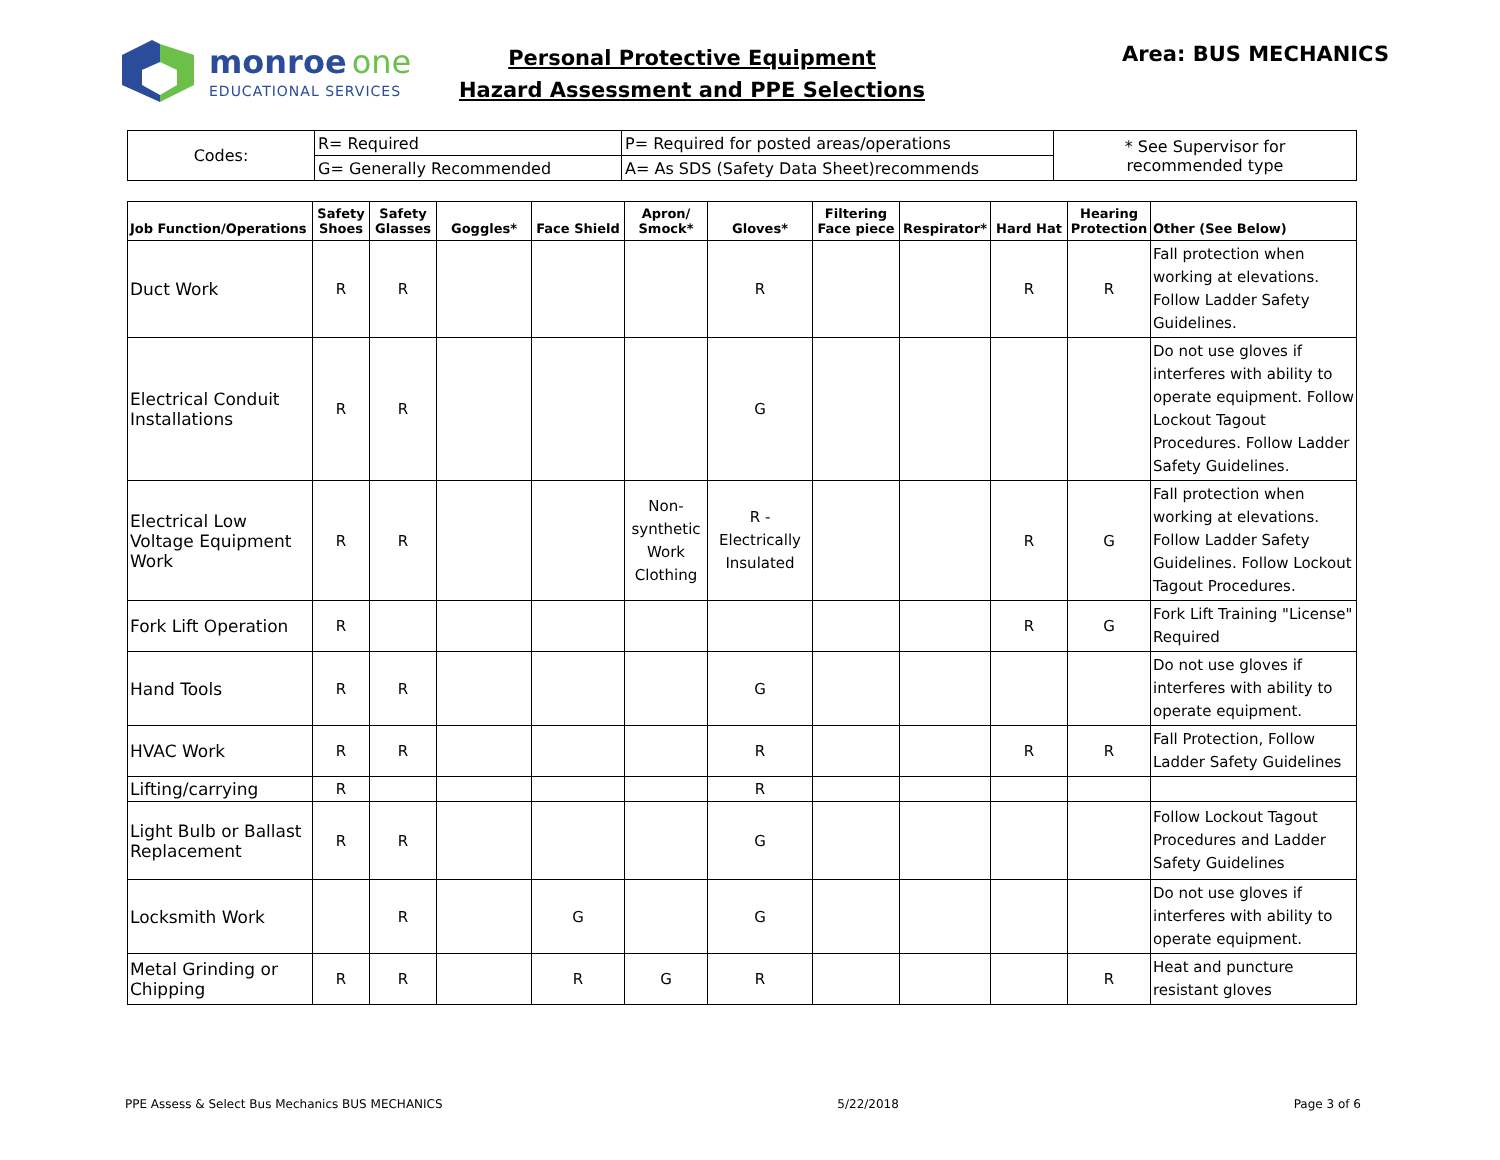monroe one
EDUCATIONAL SERVICES
Personal Protective Equipment
Hazard Assessment and PPE Selections
Area: BUS MECHANICS
| Codes: | R= Required | P= Required for posted areas/operations | * See Supervisor for recommended type |
| | G= Generally Recommended | A= As SDS (Safety Data Sheet)recommends | |
| Job Function/Operations | Safety Shoes | Safety Glasses | Goggles* | Face Shield | Apron/ Smock* | Gloves* | Filtering Face piece | Respirator* | Hard Hat | Hearing Protection | Other (See Below) |
| --- | --- | --- | --- | --- | --- | --- | --- | --- | --- | --- | --- |
| Duct Work | R | R | | | | R | | | R | R | Fall protection when working at elevations. Follow Ladder Safety Guidelines. |
| Electrical Conduit Installations | R | R | | | | G | | | | | Do not use gloves if interferes with ability to operate equipment. Follow Lockout Tagout Procedures. Follow Ladder Safety Guidelines. |
| Electrical Low Voltage Equipment Work | R | R | | | Non-synthetic Work Clothing | R - Electrically Insulated | | | R | G | Fall protection when working at elevations. Follow Ladder Safety Guidelines. Follow Lockout Tagout Procedures. |
| Fork Lift Operation | R | | | | | | | | R | G | Fork Lift Training "License" Required |
| Hand Tools | R | R | | | | G | | | | | Do not use gloves if interferes with ability to operate equipment. |
| HVAC Work | R | R | | | | R | | | R | R | Fall Protection, Follow Ladder Safety Guidelines |
| Lifting/carrying | R | | | | | R | | | | | |
| Light Bulb or Ballast Replacement | R | R | | | | G | | | | | Follow Lockout Tagout Procedures and Ladder Safety Guidelines |
| Locksmith Work | | R | | G | | G | | | | | Do not use gloves if interferes with ability to operate equipment. |
| Metal Grinding or Chipping | R | R | | R | G | R | | | | R | Heat and puncture resistant gloves |
PPE Assess & Select Bus Mechanics BUS MECHANICS 5/22/2018 Page 3 of 6